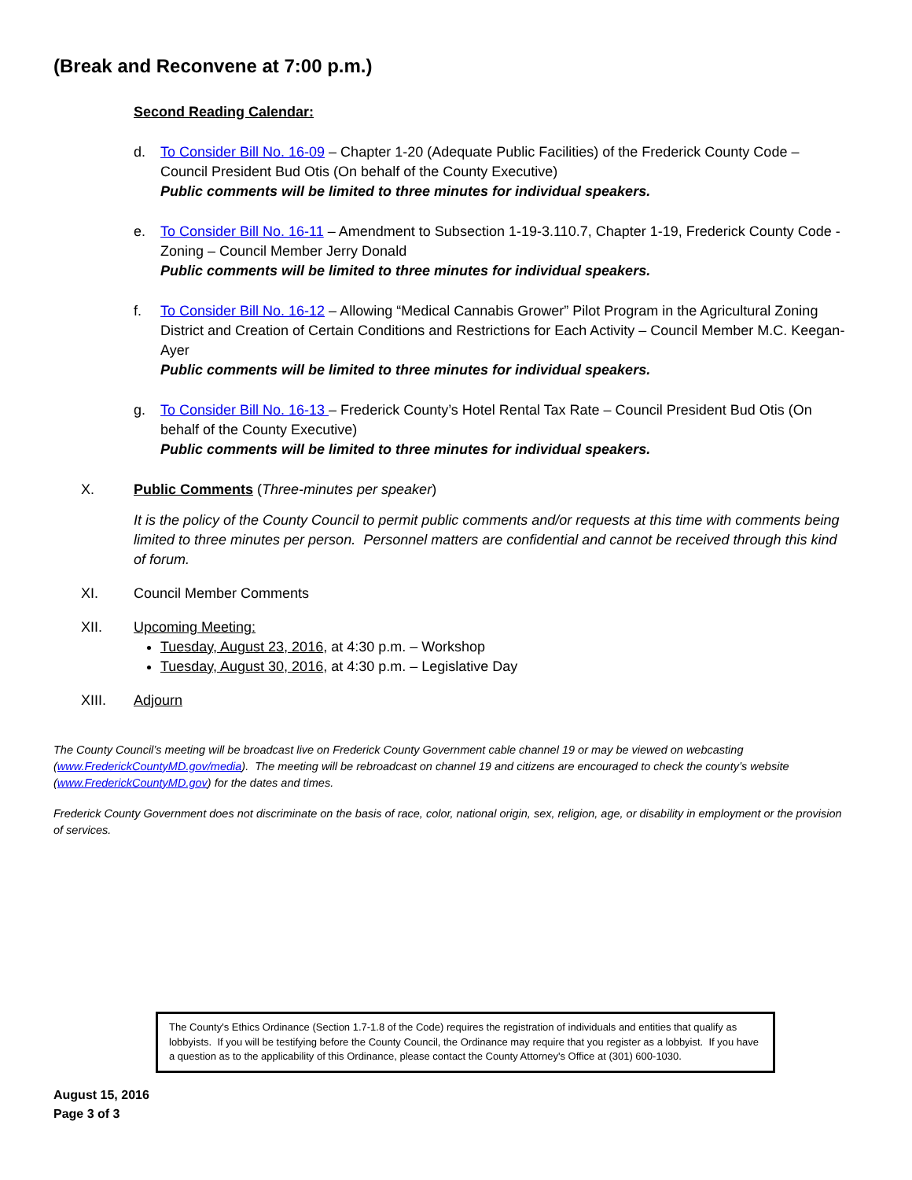(Break and Reconvene at 7:00 p.m.)
Second Reading Calendar:
d. To Consider Bill No. 16-09 – Chapter 1-20 (Adequate Public Facilities) of the Frederick County Code – Council President Bud Otis (On behalf of the County Executive)
Public comments will be limited to three minutes for individual speakers.
e. To Consider Bill No. 16-11 – Amendment to Subsection 1-19-3.110.7, Chapter 1-19, Frederick County Code - Zoning – Council Member Jerry Donald
Public comments will be limited to three minutes for individual speakers.
f. To Consider Bill No. 16-12 – Allowing “Medical Cannabis Grower” Pilot Program in the Agricultural Zoning District and Creation of Certain Conditions and Restrictions for Each Activity – Council Member M.C. Keegan-Ayer
Public comments will be limited to three minutes for individual speakers.
g. To Consider Bill No. 16-13 – Frederick County’s Hotel Rental Tax Rate – Council President Bud Otis (On behalf of the County Executive)
Public comments will be limited to three minutes for individual speakers.
X. Public Comments (Three-minutes per speaker)
It is the policy of the County Council to permit public comments and/or requests at this time with comments being limited to three minutes per person. Personnel matters are confidential and cannot be received through this kind of forum.
XI. Council Member Comments
XII. Upcoming Meeting:
Tuesday, August 23, 2016, at 4:30 p.m. – Workshop
Tuesday, August 30, 2016, at 4:30 p.m. – Legislative Day
XIII. Adjourn
The County Council’s meeting will be broadcast live on Frederick County Government cable channel 19 or may be viewed on webcasting (www.FrederickCountyMD.gov/media). The meeting will be rebroadcast on channel 19 and citizens are encouraged to check the county’s website (www.FrederickCountyMD.gov) for the dates and times.
Frederick County Government does not discriminate on the basis of race, color, national origin, sex, religion, age, or disability in employment or the provision of services.
The County's Ethics Ordinance (Section 1.7-1.8 of the Code) requires the registration of individuals and entities that qualify as lobbyists. If you will be testifying before the County Council, the Ordinance may require that you register as a lobbyist. If you have a question as to the applicability of this Ordinance, please contact the County Attorney's Office at (301) 600-1030.
August 15, 2016
Page 3 of 3